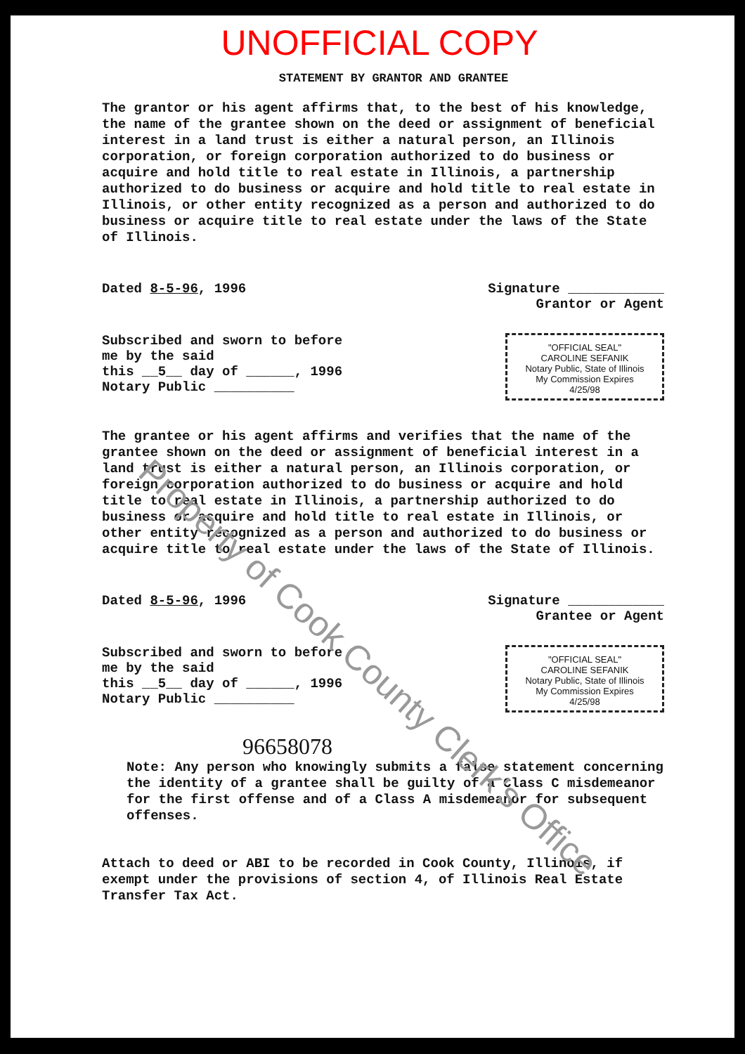UNOFFICIAL COPY
STATEMENT BY GRANTOR AND GRANTEE
The grantor or his agent affirms that, to the best of his knowledge, the name of the grantee shown on the deed or assignment of beneficial interest in a land trust is either a natural person, an Illinois corporation, or foreign corporation authorized to do business or acquire and hold title to real estate in Illinois, a partnership authorized to do business or acquire and hold title to real estate in Illinois, or other entity recognized as a person and authorized to do business or acquire title to real estate under the laws of the State of Illinois.
Dated 8-5-96, 1996 Signature ____________
Grantor or Agent
Subscribed and sworn to before
me by the said
this __5__ day of ______, 1996
Notary Public __________
"OFFICIAL SEAL"
CAROLINE SEFANIK
Notary Public, State of Illinois
My Commission Expires 4/25/98
The grantee or his agent affirms and verifies that the name of the grantee shown on the deed or assignment of beneficial interest in a land trust is either a natural person, an Illinois corporation, or foreign corporation authorized to do business or acquire and hold title to real estate in Illinois, a partnership authorized to do business or acquire and hold title to real estate in Illinois, or other entity recognized as a person and authorized to do business or acquire title to real estate under the laws of the State of Illinois.
Dated 8-5-96, 1996 Signature ____________
Grantee or Agent
Subscribed and sworn to before
me by the said
this __5__ day of ______, 1996
Notary Public __________
"OFFICIAL SEAL"
CAROLINE SEFANIK
Notary Public, State of Illinois
My Commission Expires 4/25/98
96658078
Note: Any person who knowingly submits a false statement concerning the identity of a grantee shall be guilty of a Class C misdemeanor for the first offense and of a Class A misdemeanor for subsequent offenses.
Attach to deed or ABI to be recorded in Cook County, Illinois, if exempt under the provisions of section 4, of Illinois Real Estate Transfer Tax Act.
Property of Cook County Clerk's Office